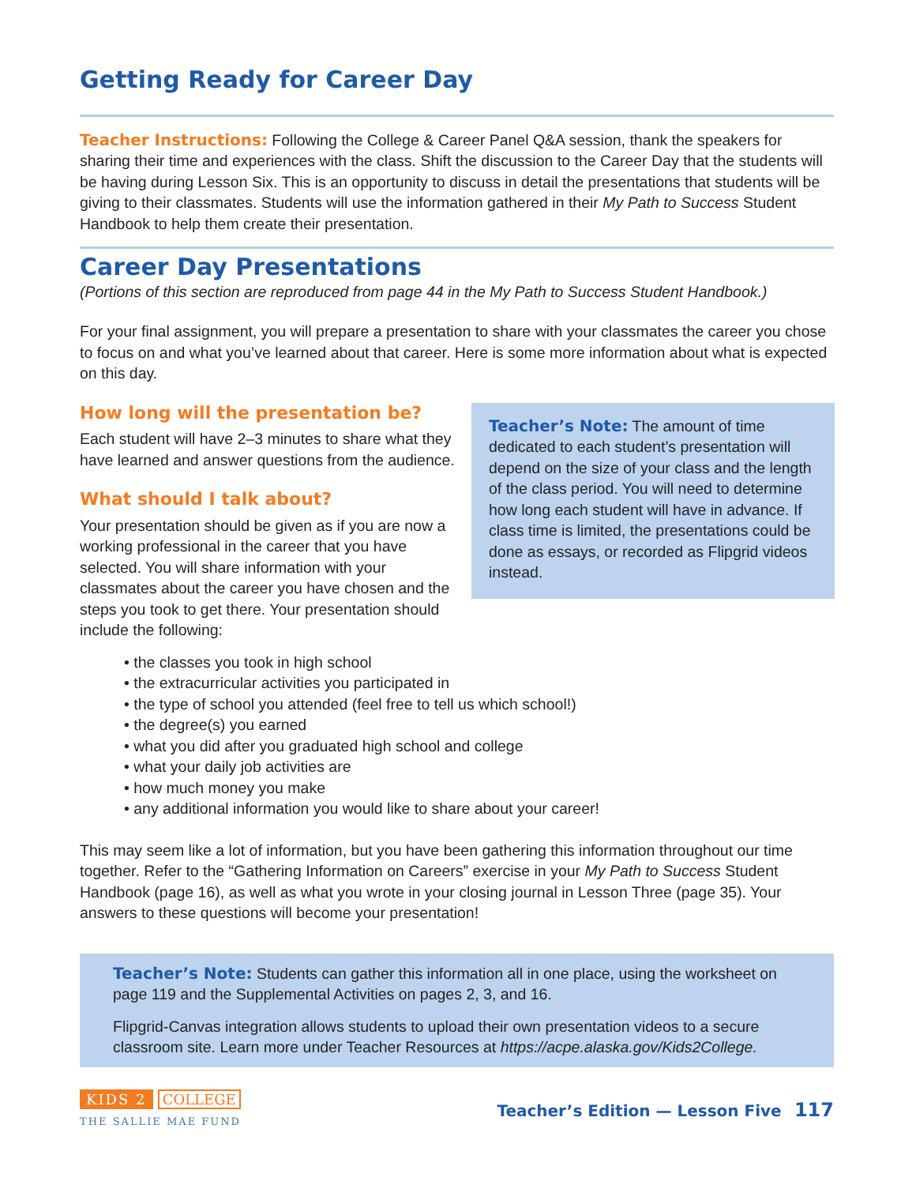Getting Ready for Career Day
Teacher Instructions: Following the College & Career Panel Q&A session, thank the speakers for sharing their time and experiences with the class. Shift the discussion to the Career Day that the students will be having during Lesson Six. This is an opportunity to discuss in detail the presentations that students will be giving to their classmates. Students will use the information gathered in their My Path to Success Student Handbook to help them create their presentation.
Career Day Presentations
(Portions of this section are reproduced from page 44 in the My Path to Success Student Handbook.)
For your final assignment, you will prepare a presentation to share with your classmates the career you chose to focus on and what you’ve learned about that career. Here is some more information about what is expected on this day.
Teacher’s Note: The amount of time dedicated to each student’s presentation will depend on the size of your class and the length of the class period. You will need to determine how long each student will have in advance. If class time is limited, the presentations could be done as essays, or recorded as Flipgrid videos instead.
How long will the presentation be?
Each student will have 2–3 minutes to share what they have learned and answer questions from the audience.
What should I talk about?
Your presentation should be given as if you are now a working professional in the career that you have selected. You will share information with your classmates about the career you have chosen and the steps you took to get there. Your presentation should include the following:
• the classes you took in high school
• the extracurricular activities you participated in
• the type of school you attended (feel free to tell us which school!)
• the degree(s) you earned
• what you did after you graduated high school and college
• what your daily job activities are
• how much money you make
• any additional information you would like to share about your career!
This may seem like a lot of information, but you have been gathering this information throughout our time together. Refer to the “Gathering Information on Careers” exercise in your My Path to Success Student Handbook (page 16), as well as what you wrote in your closing journal in Lesson Three (page 35). Your answers to these questions will become your presentation!
Teacher’s Note: Students can gather this information all in one place, using the worksheet on page 119 and the Supplemental Activities on pages 2, 3, and 16.
Flipgrid-Canvas integration allows students to upload their own presentation videos to a secure classroom site. Learn more under Teacher Resources at https://acpe.alaska.gov/Kids2College.
KIDS 2 COLLEGE
THE SALLIE MAE FUND
Teacher’s Edition — Lesson Five 117